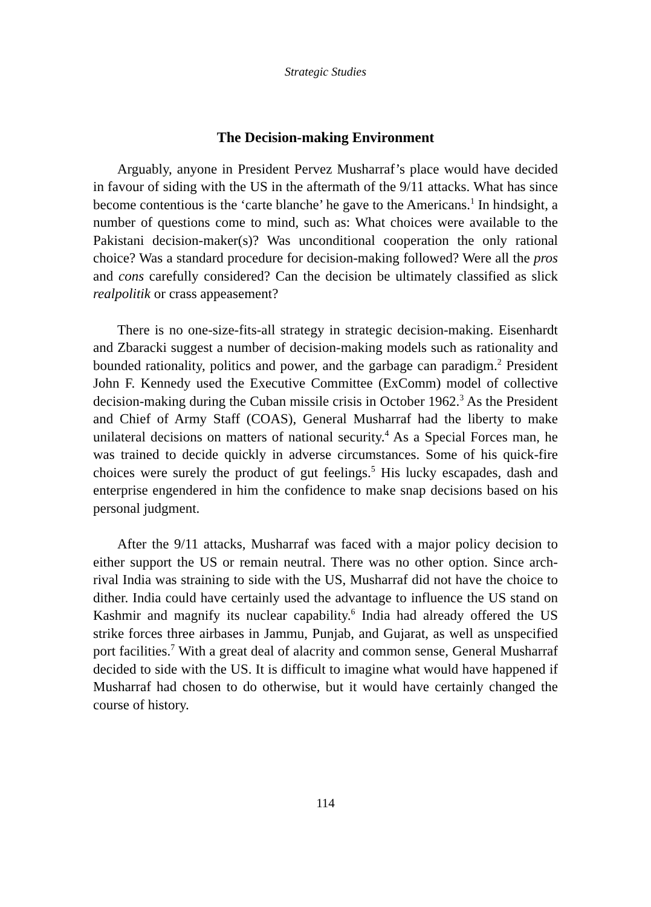Strategic Studies
The Decision-making Environment
Arguably, anyone in President Pervez Musharraf’s place would have decided in favour of siding with the US in the aftermath of the 9/11 attacks. What has since become contentious is the ‘carte blanche’ he gave to the Americans.<sup>1</sup> In hindsight, a number of questions come to mind, such as: What choices were available to the Pakistani decision-maker(s)? Was unconditional cooperation the only rational choice? Was a standard procedure for decision-making followed? Were all the pros and cons carefully considered? Can the decision be ultimately classified as slick realpolitik or crass appeasement?
There is no one-size-fits-all strategy in strategic decision-making. Eisenhardt and Zbaracki suggest a number of decision-making models such as rationality and bounded rationality, politics and power, and the garbage can paradigm.<sup>2</sup> President John F. Kennedy used the Executive Committee (ExComm) model of collective decision-making during the Cuban missile crisis in October 1962.<sup>3</sup> As the President and Chief of Army Staff (COAS), General Musharraf had the liberty to make unilateral decisions on matters of national security.<sup>4</sup> As a Special Forces man, he was trained to decide quickly in adverse circumstances. Some of his quick-fire choices were surely the product of gut feelings.<sup>5</sup> His lucky escapades, dash and enterprise engendered in him the confidence to make snap decisions based on his personal judgment.
After the 9/11 attacks, Musharraf was faced with a major policy decision to either support the US or remain neutral. There was no other option. Since arch-rival India was straining to side with the US, Musharraf did not have the choice to dither. India could have certainly used the advantage to influence the US stand on Kashmir and magnify its nuclear capability.<sup>6</sup> India had already offered the US strike forces three airbases in Jammu, Punjab, and Gujarat, as well as unspecified port facilities.<sup>7</sup> With a great deal of alacrity and common sense, General Musharraf decided to side with the US. It is difficult to imagine what would have happened if Musharraf had chosen to do otherwise, but it would have certainly changed the course of history.
114